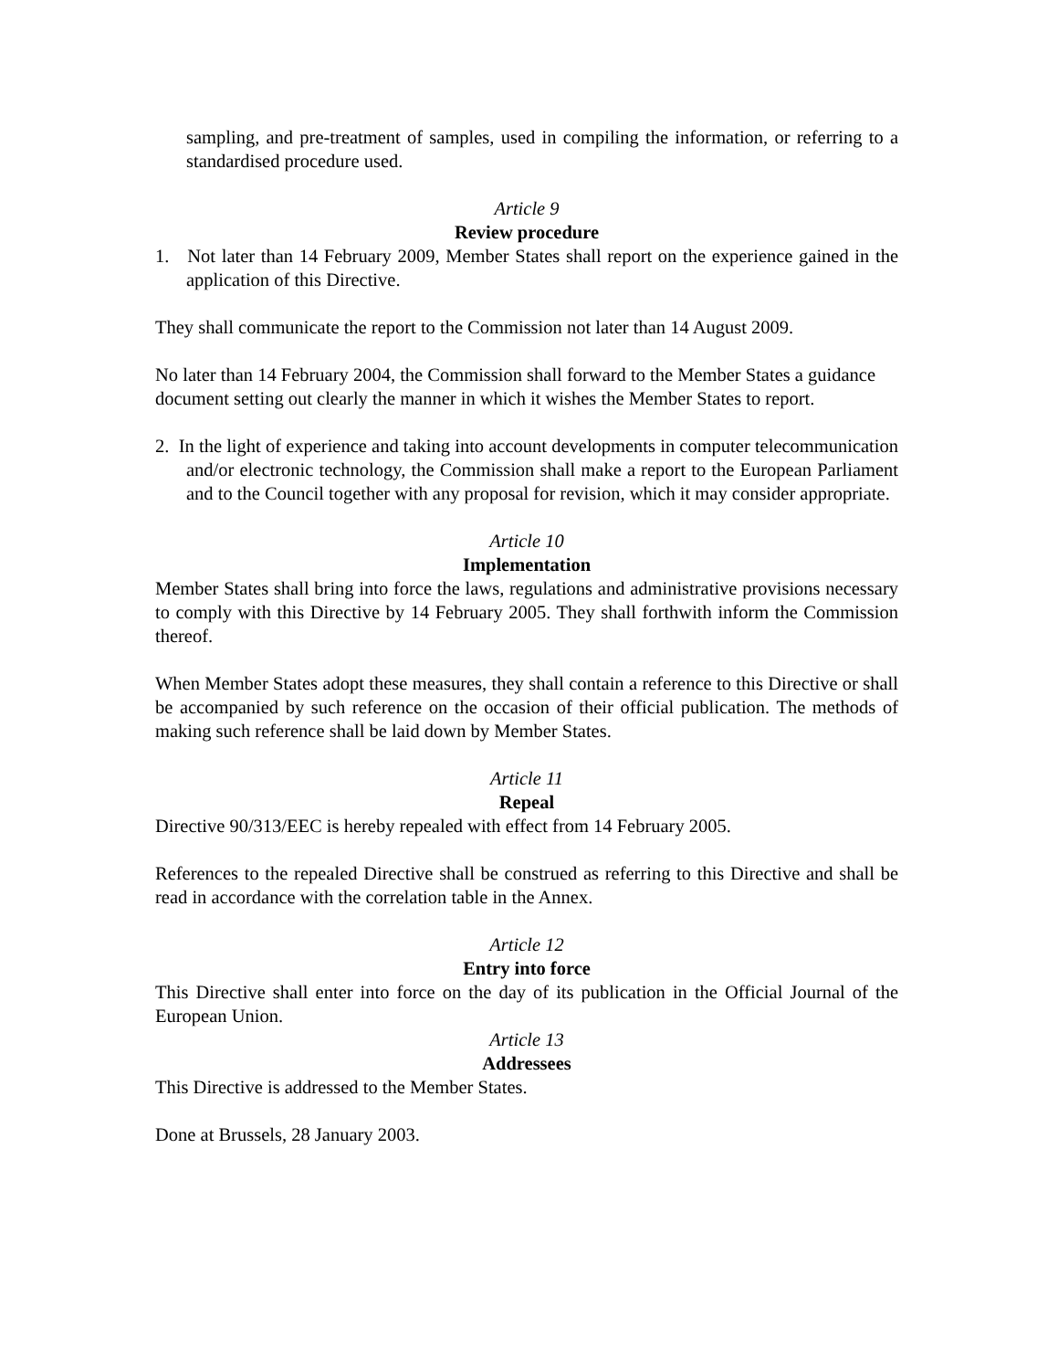sampling, and pre-treatment of samples, used in compiling the information, or referring to a standardised procedure used.
Article 9
Review procedure
1. Not later than 14 February 2009, Member States shall report on the experience gained in the application of this Directive.
They shall communicate the report to the Commission not later than 14 August 2009.
No later than 14 February 2004, the Commission shall forward to the Member States a guidance document setting out clearly the manner in which it wishes the Member States to report.
2. In the light of experience and taking into account developments in computer telecommunication and/or electronic technology, the Commission shall make a report to the European Parliament and to the Council together with any proposal for revision, which it may consider appropriate.
Article 10
Implementation
Member States shall bring into force the laws, regulations and administrative provisions necessary to comply with this Directive by 14 February 2005. They shall forthwith inform the Commission thereof.
When Member States adopt these measures, they shall contain a reference to this Directive or shall be accompanied by such reference on the occasion of their official publication. The methods of making such reference shall be laid down by Member States.
Article 11
Repeal
Directive 90/313/EEC is hereby repealed with effect from 14 February 2005.
References to the repealed Directive shall be construed as referring to this Directive and shall be read in accordance with the correlation table in the Annex.
Article 12
Entry into force
This Directive shall enter into force on the day of its publication in the Official Journal of the European Union.
Article 13
Addressees
This Directive is addressed to the Member States.
Done at Brussels, 28 January 2003.